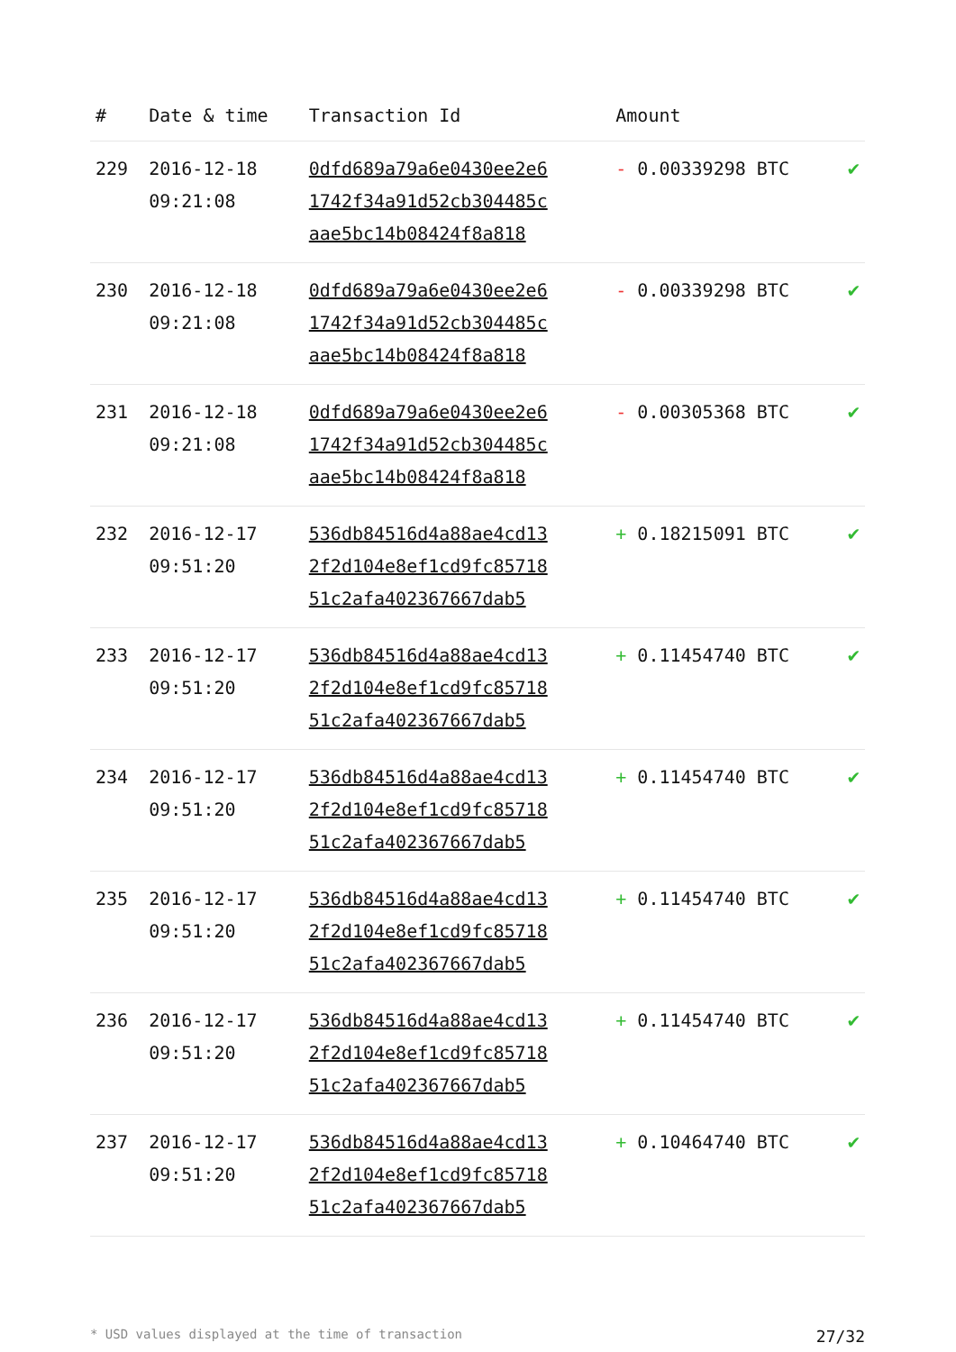| # | Date & time | Transaction Id | Amount | |
| --- | --- | --- | --- | --- |
| 229 | 2016-12-18 09:21:08 | 0dfd689a79a6e0430ee2e6 1742f34a91d52cb304485c aae5bc14b08424f8a818 | - 0.00339298 BTC | ✔ |
| 230 | 2016-12-18 09:21:08 | 0dfd689a79a6e0430ee2e6 1742f34a91d52cb304485c aae5bc14b08424f8a818 | - 0.00339298 BTC | ✔ |
| 231 | 2016-12-18 09:21:08 | 0dfd689a79a6e0430ee2e6 1742f34a91d52cb304485c aae5bc14b08424f8a818 | - 0.00305368 BTC | ✔ |
| 232 | 2016-12-17 09:51:20 | 536db84516d4a88ae4cd13 2f2d104e8ef1cd9fc85718 51c2afa402367667dab5 | + 0.18215091 BTC | ✔ |
| 233 | 2016-12-17 09:51:20 | 536db84516d4a88ae4cd13 2f2d104e8ef1cd9fc85718 51c2afa402367667dab5 | + 0.11454740 BTC | ✔ |
| 234 | 2016-12-17 09:51:20 | 536db84516d4a88ae4cd13 2f2d104e8ef1cd9fc85718 51c2afa402367667dab5 | + 0.11454740 BTC | ✔ |
| 235 | 2016-12-17 09:51:20 | 536db84516d4a88ae4cd13 2f2d104e8ef1cd9fc85718 51c2afa402367667dab5 | + 0.11454740 BTC | ✔ |
| 236 | 2016-12-17 09:51:20 | 536db84516d4a88ae4cd13 2f2d104e8ef1cd9fc85718 51c2afa402367667dab5 | + 0.11454740 BTC | ✔ |
| 237 | 2016-12-17 09:51:20 | 536db84516d4a88ae4cd13 2f2d104e8ef1cd9fc85718 51c2afa402367667dab5 | + 0.10464740 BTC | ✔ |
* USD values displayed at the time of transaction 27/32